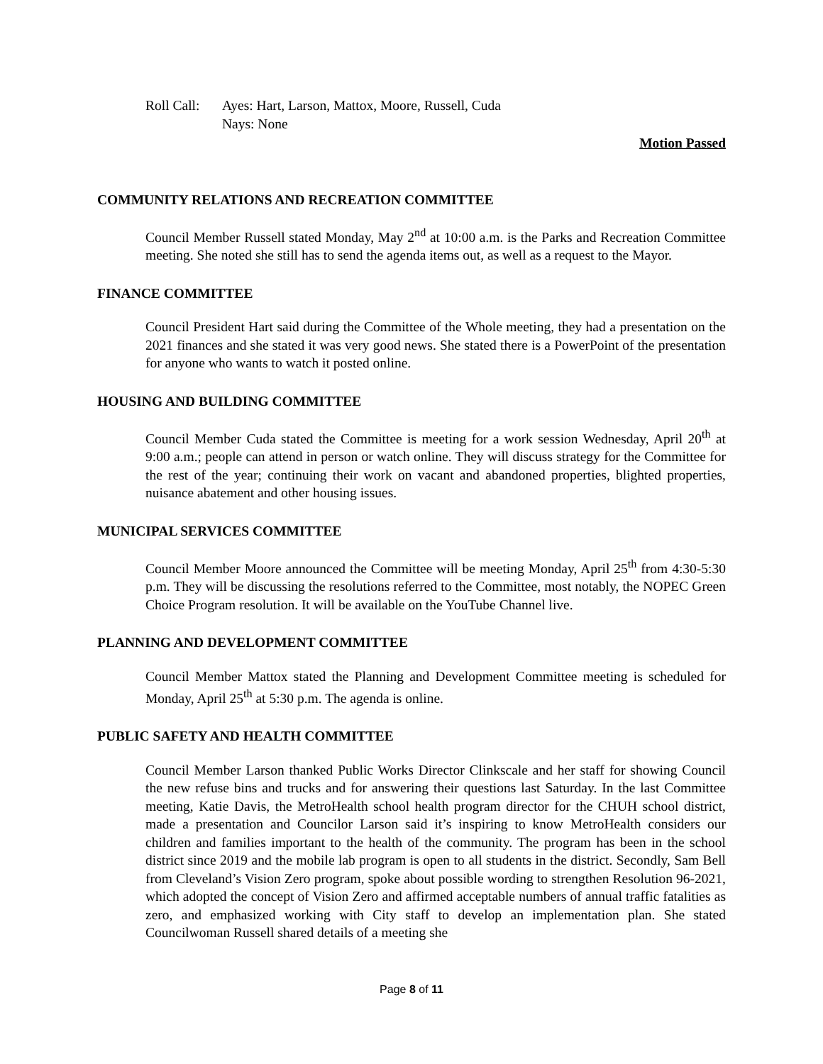Roll Call:
Ayes: Hart, Larson, Mattox, Moore, Russell, Cuda
Nays: None
Motion Passed
COMMUNITY RELATIONS AND RECREATION COMMITTEE
Council Member Russell stated Monday, May 2<sup>nd</sup> at 10:00 a.m. is the Parks and Recreation Committee meeting. She noted she still has to send the agenda items out, as well as a request to the Mayor.
FINANCE COMMITTEE
Council President Hart said during the Committee of the Whole meeting, they had a presentation on the 2021 finances and she stated it was very good news. She stated there is a PowerPoint of the presentation for anyone who wants to watch it posted online.
HOUSING AND BUILDING COMMITTEE
Council Member Cuda stated the Committee is meeting for a work session Wednesday, April 20<sup>th</sup> at 9:00 a.m.; people can attend in person or watch online. They will discuss strategy for the Committee for the rest of the year; continuing their work on vacant and abandoned properties, blighted properties, nuisance abatement and other housing issues.
MUNICIPAL SERVICES COMMITTEE
Council Member Moore announced the Committee will be meeting Monday, April 25<sup>th</sup> from 4:30-5:30 p.m. They will be discussing the resolutions referred to the Committee, most notably, the NOPEC Green Choice Program resolution. It will be available on the YouTube Channel live.
PLANNING AND DEVELOPMENT COMMITTEE
Council Member Mattox stated the Planning and Development Committee meeting is scheduled for Monday, April 25<sup>th</sup> at 5:30 p.m. The agenda is online.
PUBLIC SAFETY AND HEALTH COMMITTEE
Council Member Larson thanked Public Works Director Clinkscale and her staff for showing Council the new refuse bins and trucks and for answering their questions last Saturday. In the last Committee meeting, Katie Davis, the MetroHealth school health program director for the CHUH school district, made a presentation and Councilor Larson said it’s inspiring to know MetroHealth considers our children and families important to the health of the community. The program has been in the school district since 2019 and the mobile lab program is open to all students in the district. Secondly, Sam Bell from Cleveland’s Vision Zero program, spoke about possible wording to strengthen Resolution 96-2021, which adopted the concept of Vision Zero and affirmed acceptable numbers of annual traffic fatalities as zero, and emphasized working with City staff to develop an implementation plan. She stated Councilwoman Russell shared details of a meeting she
Page 8 of 11